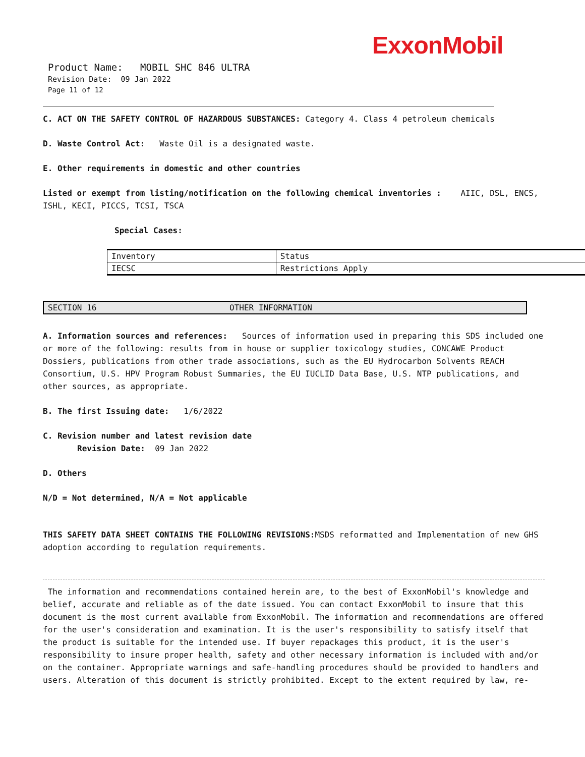ExxonMobil
Product Name: MOBIL SHC 846 ULTRA
Revision Date: 09 Jan 2022
Page 11 of 12
C. ACT ON THE SAFETY CONTROL OF HAZARDOUS SUBSTANCES: Category 4. Class 4 petroleum chemicals
D. Waste Control Act: Waste Oil is a designated waste.
E. Other requirements in domestic and other countries
Listed or exempt from listing/notification on the following chemical inventories : AIIC, DSL, ENCS, ISHL, KECI, PICCS, TCSI, TSCA
Special Cases:
| Inventory | Status |
| IECSC | Restrictions Apply |
SECTION 16 OTHER INFORMATION
A. Information sources and references: Sources of information used in preparing this SDS included one or more of the following: results from in house or supplier toxicology studies, CONCAWE Product Dossiers, publications from other trade associations, such as the EU Hydrocarbon Solvents REACH Consortium, U.S. HPV Program Robust Summaries, the EU IUCLID Data Base, U.S. NTP publications, and other sources, as appropriate.
B. The first Issuing date: 1/6/2022
C. Revision number and latest revision date
Revision Date: 09 Jan 2022
D. Others
N/D = Not determined, N/A = Not applicable
THIS SAFETY DATA SHEET CONTAINS THE FOLLOWING REVISIONS: MSDS reformatted and Implementation of new GHS adoption according to regulation requirements.
The information and recommendations contained herein are, to the best of ExxonMobil's knowledge and belief, accurate and reliable as of the date issued. You can contact ExxonMobil to insure that this document is the most current available from ExxonMobil. The information and recommendations are offered for the user's consideration and examination. It is the user's responsibility to satisfy itself that the product is suitable for the intended use. If buyer repackages this product, it is the user's responsibility to insure proper health, safety and other necessary information is included with and/or on the container. Appropriate warnings and safe-handling procedures should be provided to handlers and users. Alteration of this document is strictly prohibited. Except to the extent required by law, re-